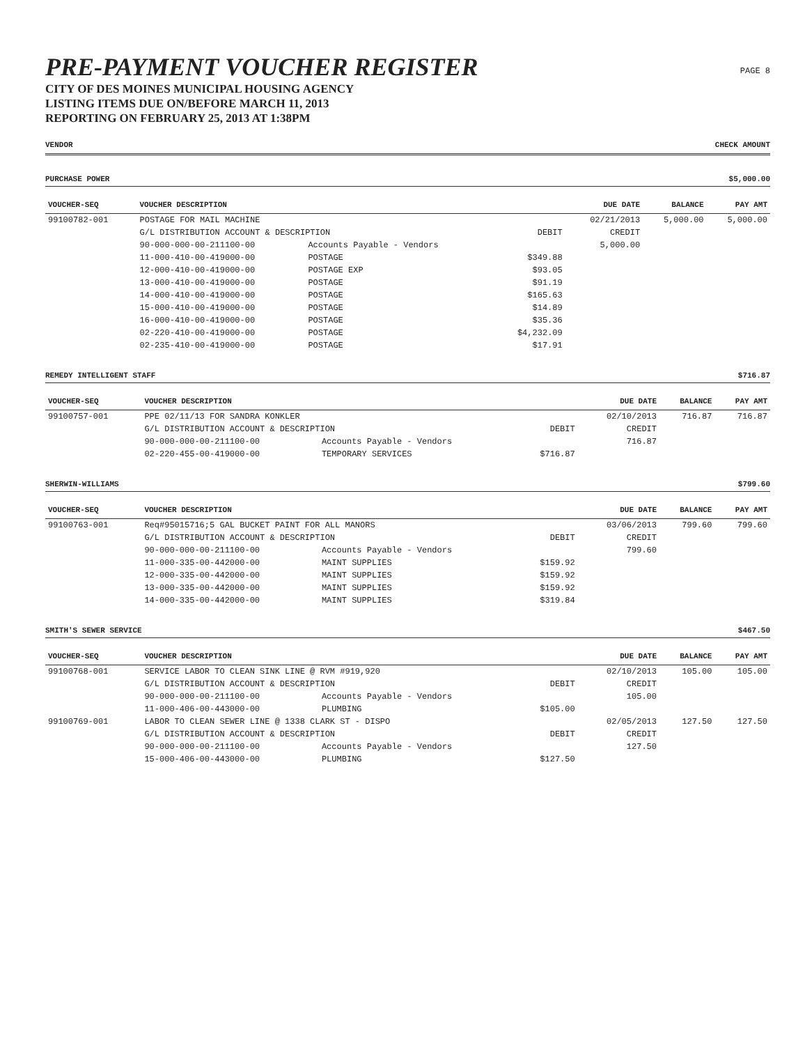PRE-PAYMENT VOUCHER REGISTER
CITY OF DES MOINES MUNICIPAL HOUSING AGENCY
LISTING ITEMS DUE ON/BEFORE MARCH 11, 2013
REPORTING ON FEBRUARY 25, 2013 AT 1:38PM
PAGE 8
VENDOR CHECK AMOUNT
PURCHASE POWER $5,000.00
| VOUCHER-SEQ | VOUCHER DESCRIPTION | | | DUE DATE | BALANCE | PAY AMT |
| --- | --- | --- | --- | --- | --- | --- |
| 99100782-001 | POSTAGE FOR MAIL MACHINE | | | 02/21/2013 | 5,000.00 | 5,000.00 |
| | G/L DISTRIBUTION ACCOUNT & DESCRIPTION | | DEBIT | CREDIT | | |
| | 90-000-000-00-211100-00 | Accounts Payable - Vendors | | 5,000.00 | | |
| | 11-000-410-00-419000-00 | POSTAGE | $349.88 | | | |
| | 12-000-410-00-419000-00 | POSTAGE EXP | $93.05 | | | |
| | 13-000-410-00-419000-00 | POSTAGE | $91.19 | | | |
| | 14-000-410-00-419000-00 | POSTAGE | $165.63 | | | |
| | 15-000-410-00-419000-00 | POSTAGE | $14.89 | | | |
| | 16-000-410-00-419000-00 | POSTAGE | $35.36 | | | |
| | 02-220-410-00-419000-00 | POSTAGE | $4,232.09 | | | |
| | 02-235-410-00-419000-00 | POSTAGE | $17.91 | | | |
REMEDY INTELLIGENT STAFF $716.87
| VOUCHER-SEQ | VOUCHER DESCRIPTION | | | DUE DATE | BALANCE | PAY AMT |
| --- | --- | --- | --- | --- | --- | --- |
| 99100757-001 | PPE 02/11/13 FOR SANDRA KONKLER | | | 02/10/2013 | 716.87 | 716.87 |
| | G/L DISTRIBUTION ACCOUNT & DESCRIPTION | | DEBIT | CREDIT | | |
| | 90-000-000-00-211100-00 | Accounts Payable - Vendors | | 716.87 | | |
| | 02-220-455-00-419000-00 | TEMPORARY SERVICES | $716.87 | | | |
SHERWIN-WILLIAMS $799.60
| VOUCHER-SEQ | VOUCHER DESCRIPTION | | | DUE DATE | BALANCE | PAY AMT |
| --- | --- | --- | --- | --- | --- | --- |
| 99100763-001 | Req#95015716;5 GAL BUCKET PAINT FOR ALL MANORS | | | 03/06/2013 | 799.60 | 799.60 |
| | G/L DISTRIBUTION ACCOUNT & DESCRIPTION | | DEBIT | CREDIT | | |
| | 90-000-000-00-211100-00 | Accounts Payable - Vendors | | 799.60 | | |
| | 11-000-335-00-442000-00 | MAINT SUPPLIES | $159.92 | | | |
| | 12-000-335-00-442000-00 | MAINT SUPPLIES | $159.92 | | | |
| | 13-000-335-00-442000-00 | MAINT SUPPLIES | $159.92 | | | |
| | 14-000-335-00-442000-00 | MAINT SUPPLIES | $319.84 | | | |
SMITH'S SEWER SERVICE $467.50
| VOUCHER-SEQ | VOUCHER DESCRIPTION | | | DUE DATE | BALANCE | PAY AMT |
| --- | --- | --- | --- | --- | --- | --- |
| 99100768-001 | SERVICE LABOR TO CLEAN SINK LINE @ RVM #919,920 | | | 02/10/2013 | 105.00 | 105.00 |
| | G/L DISTRIBUTION ACCOUNT & DESCRIPTION | | DEBIT | CREDIT | | |
| | 90-000-000-00-211100-00 | Accounts Payable - Vendors | | 105.00 | | |
| | 11-000-406-00-443000-00 | PLUMBING | $105.00 | | | |
| 99100769-001 | LABOR TO CLEAN SEWER LINE @ 1338 CLARK ST - DISPO | | | 02/05/2013 | 127.50 | 127.50 |
| | G/L DISTRIBUTION ACCOUNT & DESCRIPTION | | DEBIT | CREDIT | | |
| | 90-000-000-00-211100-00 | Accounts Payable - Vendors | | 127.50 | | |
| | 15-000-406-00-443000-00 | PLUMBING | $127.50 | | | |